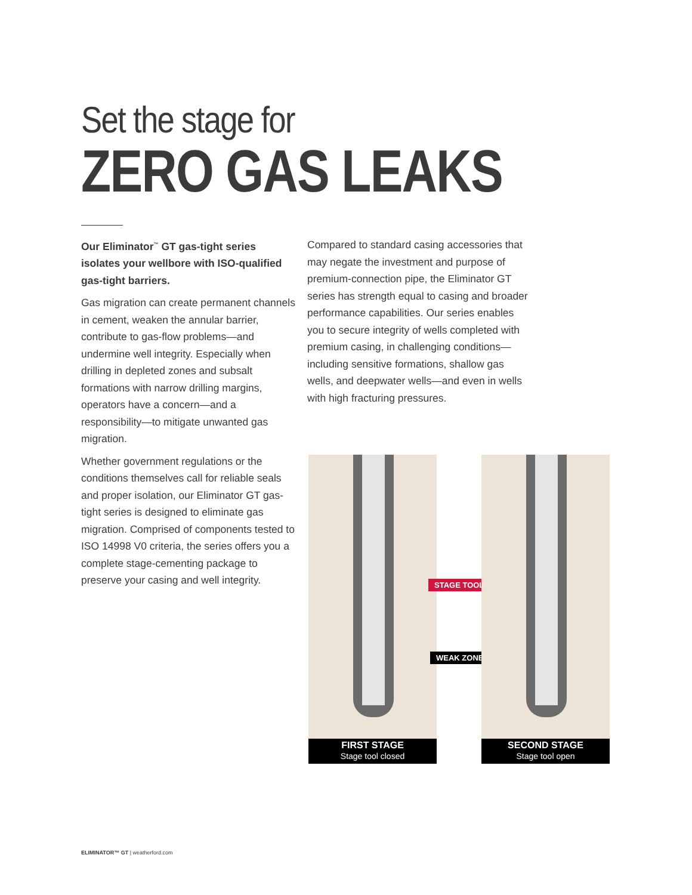Set the stage for
ZERO GAS LEAKS
Our Eliminator<sup>™</sup> GT gas-tight series isolates your wellbore with ISO-qualified gas-tight barriers.
Gas migration can create permanent channels in cement, weaken the annular barrier, contribute to gas-flow problems—and undermine well integrity. Especially when drilling in depleted zones and subsalt formations with narrow drilling margins, operators have a concern—and a responsibility—to mitigate unwanted gas migration.
Whether government regulations or the conditions themselves call for reliable seals and proper isolation, our Eliminator GT gas-tight series is designed to eliminate gas migration. Comprised of components tested to ISO 14998 V0 criteria, the series offers you a complete stage-cementing package to preserve your casing and well integrity.
Compared to standard casing accessories that may negate the investment and purpose of premium-connection pipe, the Eliminator GT series has strength equal to casing and broader performance capabilities. Our series enables you to secure integrity of wells completed with premium casing, in challenging conditions—including sensitive formations, shallow gas wells, and deepwater wells—and even in wells with high fracturing pressures.
FIRST STAGE
Stage tool closed
STAGE TOOL
WEAK ZONES
SECOND STAGE
Stage tool open
ELIMINATOR™ GT | weatherford.com